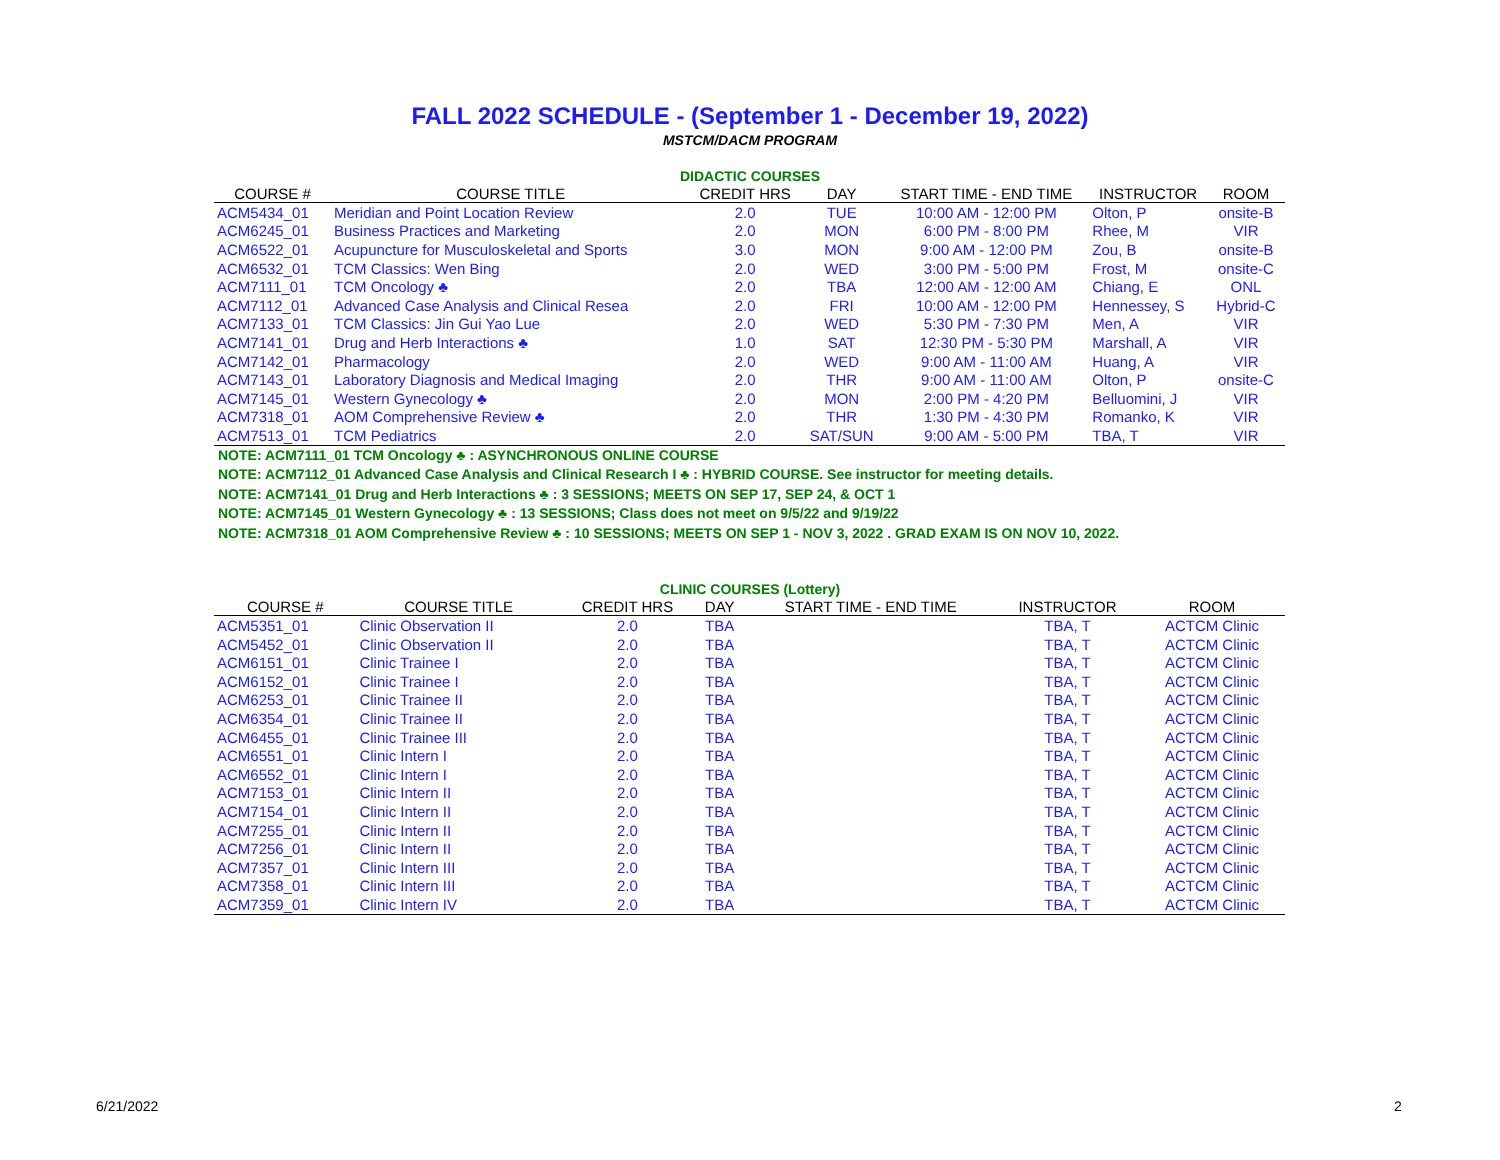FALL 2022 SCHEDULE - (September 1 - December 19, 2022)
MSTCM/DACM PROGRAM
DIDACTIC COURSES
| COURSE # | COURSE TITLE | CREDIT HRS | DAY | START TIME - END TIME | INSTRUCTOR | ROOM |
| --- | --- | --- | --- | --- | --- | --- |
| ACM5434_01 | Meridian and Point Location Review | 2.0 | TUE | 10:00 AM - 12:00 PM | Olton, P | onsite-B |
| ACM6245_01 | Business Practices and Marketing | 2.0 | MON | 6:00 PM - 8:00 PM | Rhee, M | VIR |
| ACM6522_01 | Acupuncture for Musculoskeletal and Sports | 3.0 | MON | 9:00 AM - 12:00 PM | Zou, B | onsite-B |
| ACM6532_01 | TCM Classics: Wen Bing | 2.0 | WED | 3:00 PM - 5:00 PM | Frost, M | onsite-C |
| ACM7111_01 | TCM Oncology ♣ | 2.0 | TBA | 12:00 AM - 12:00 AM | Chiang, E | ONL |
| ACM7112_01 | Advanced Case Analysis and Clinical Resea | 2.0 | FRI | 10:00 AM - 12:00 PM | Hennessey, S | Hybrid-C |
| ACM7133_01 | TCM Classics: Jin Gui Yao Lue | 2.0 | WED | 5:30 PM - 7:30 PM | Men, A | VIR |
| ACM7141_01 | Drug and Herb Interactions ♣ | 1.0 | SAT | 12:30 PM - 5:30 PM | Marshall, A | VIR |
| ACM7142_01 | Pharmacology | 2.0 | WED | 9:00 AM - 11:00 AM | Huang, A | VIR |
| ACM7143_01 | Laboratory Diagnosis and Medical Imaging | 2.0 | THR | 9:00 AM - 11:00 AM | Olton, P | onsite-C |
| ACM7145_01 | Western Gynecology ♣ | 2.0 | MON | 2:00 PM - 4:20 PM | Belluomini, J | VIR |
| ACM7318_01 | AOM Comprehensive Review ♣ | 2.0 | THR | 1:30 PM - 4:30 PM | Romanko, K | VIR |
| ACM7513_01 | TCM Pediatrics | 2.0 | SAT/SUN | 9:00 AM - 5:00 PM | TBA, T | VIR |
NOTE: ACM7111_01 TCM Oncology ♣ : ASYNCHRONOUS ONLINE COURSE
NOTE: ACM7112_01 Advanced Case Analysis and Clinical Research I ♣ : HYBRID COURSE. See instructor for meeting details.
NOTE: ACM7141_01 Drug and Herb Interactions ♣ : 3 SESSIONS; MEETS ON SEP 17, SEP 24, & OCT 1
NOTE: ACM7145_01 Western Gynecology ♣ : 13 SESSIONS; Class does not meet on 9/5/22 and 9/19/22
NOTE: ACM7318_01 AOM Comprehensive Review ♣ : 10 SESSIONS; MEETS ON SEP 1 - NOV 3, 2022 . GRAD EXAM IS ON NOV 10, 2022.
CLINIC COURSES (Lottery)
| COURSE # | COURSE TITLE | CREDIT HRS | DAY | START TIME - END TIME | INSTRUCTOR | ROOM |
| --- | --- | --- | --- | --- | --- | --- |
| ACM5351_01 | Clinic Observation II | 2.0 | TBA | | TBA, T | ACTCM Clinic |
| ACM5452_01 | Clinic Observation II | 2.0 | TBA | | TBA, T | ACTCM Clinic |
| ACM6151_01 | Clinic Trainee I | 2.0 | TBA | | TBA, T | ACTCM Clinic |
| ACM6152_01 | Clinic Trainee I | 2.0 | TBA | | TBA, T | ACTCM Clinic |
| ACM6253_01 | Clinic Trainee II | 2.0 | TBA | | TBA, T | ACTCM Clinic |
| ACM6354_01 | Clinic Trainee II | 2.0 | TBA | | TBA, T | ACTCM Clinic |
| ACM6455_01 | Clinic Trainee III | 2.0 | TBA | | TBA, T | ACTCM Clinic |
| ACM6551_01 | Clinic Intern I | 2.0 | TBA | | TBA, T | ACTCM Clinic |
| ACM6552_01 | Clinic Intern I | 2.0 | TBA | | TBA, T | ACTCM Clinic |
| ACM7153_01 | Clinic Intern II | 2.0 | TBA | | TBA, T | ACTCM Clinic |
| ACM7154_01 | Clinic Intern II | 2.0 | TBA | | TBA, T | ACTCM Clinic |
| ACM7255_01 | Clinic Intern II | 2.0 | TBA | | TBA, T | ACTCM Clinic |
| ACM7256_01 | Clinic Intern II | 2.0 | TBA | | TBA, T | ACTCM Clinic |
| ACM7357_01 | Clinic Intern III | 2.0 | TBA | | TBA, T | ACTCM Clinic |
| ACM7358_01 | Clinic Intern III | 2.0 | TBA | | TBA, T | ACTCM Clinic |
| ACM7359_01 | Clinic Intern IV | 2.0 | TBA | | TBA, T | ACTCM Clinic |
6/21/2022 2